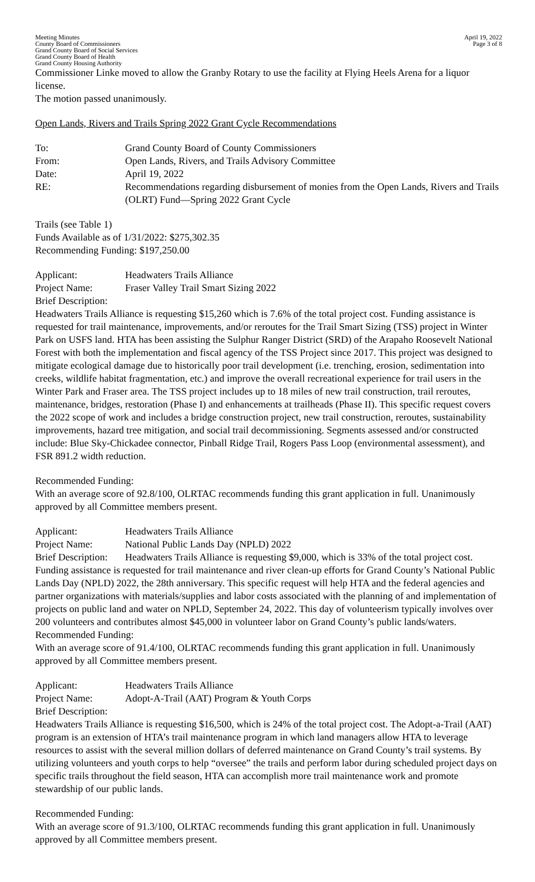Meeting Minutes
County Board of Commissioners
Grand County Board of Social Services
Grand County Board of Health
Grand County Housing Authority
April 19, 2022
Page 3 of 8
Commissioner Linke moved to allow the Granby Rotary to use the facility at Flying Heels Arena for a liquor license.
The motion passed unanimously.
Open Lands, Rivers and Trails Spring 2022 Grant Cycle Recommendations
To: Grand County Board of County Commissioners
From: Open Lands, Rivers, and Trails Advisory Committee
Date: April 19, 2022
RE: Recommendations regarding disbursement of monies from the Open Lands, Rivers and Trails (OLRT) Fund—Spring 2022 Grant Cycle
Trails (see Table 1)
Funds Available as of 1/31/2022: $275,302.35
Recommending Funding: $197,250.00
Applicant: Headwaters Trails Alliance
Project Name: Fraser Valley Trail Smart Sizing 2022
Brief Description:
Headwaters Trails Alliance is requesting $15,260 which is 7.6% of the total project cost. Funding assistance is requested for trail maintenance, improvements, and/or reroutes for the Trail Smart Sizing (TSS) project in Winter Park on USFS land. HTA has been assisting the Sulphur Ranger District (SRD) of the Arapaho Roosevelt National Forest with both the implementation and fiscal agency of the TSS Project since 2017. This project was designed to mitigate ecological damage due to historically poor trail development (i.e. trenching, erosion, sedimentation into creeks, wildlife habitat fragmentation, etc.) and improve the overall recreational experience for trail users in the Winter Park and Fraser area. The TSS project includes up to 18 miles of new trail construction, trail reroutes, maintenance, bridges, restoration (Phase I) and enhancements at trailheads (Phase II). This specific request covers the 2022 scope of work and includes a bridge construction project, new trail construction, reroutes, sustainability improvements, hazard tree mitigation, and social trail decommissioning. Segments assessed and/or constructed include: Blue Sky-Chickadee connector, Pinball Ridge Trail, Rogers Pass Loop (environmental assessment), and FSR 891.2 width reduction.
Recommended Funding:
With an average score of 92.8/100, OLRTAC recommends funding this grant application in full. Unanimously approved by all Committee members present.
Applicant: Headwaters Trails Alliance
Project Name: National Public Lands Day (NPLD) 2022
Brief Description: Headwaters Trails Alliance is requesting $9,000, which is 33% of the total project cost. Funding assistance is requested for trail maintenance and river clean-up efforts for Grand County’s National Public Lands Day (NPLD) 2022, the 28th anniversary. This specific request will help HTA and the federal agencies and partner organizations with materials/supplies and labor costs associated with the planning of and implementation of projects on public land and water on NPLD, September 24, 2022. This day of volunteerism typically involves over 200 volunteers and contributes almost $45,000 in volunteer labor on Grand County’s public lands/waters.
Recommended Funding:
With an average score of 91.4/100, OLRTAC recommends funding this grant application in full. Unanimously approved by all Committee members present.
Applicant: Headwaters Trails Alliance
Project Name: Adopt-A-Trail (AAT) Program & Youth Corps
Brief Description:
Headwaters Trails Alliance is requesting $16,500, which is 24% of the total project cost. The Adopt-a-Trail (AAT) program is an extension of HTA’s trail maintenance program in which land managers allow HTA to leverage resources to assist with the several million dollars of deferred maintenance on Grand County’s trail systems. By utilizing volunteers and youth corps to help “oversee” the trails and perform labor during scheduled project days on specific trails throughout the field season, HTA can accomplish more trail maintenance work and promote stewardship of our public lands.
Recommended Funding:
With an average score of 91.3/100, OLRTAC recommends funding this grant application in full. Unanimously approved by all Committee members present.